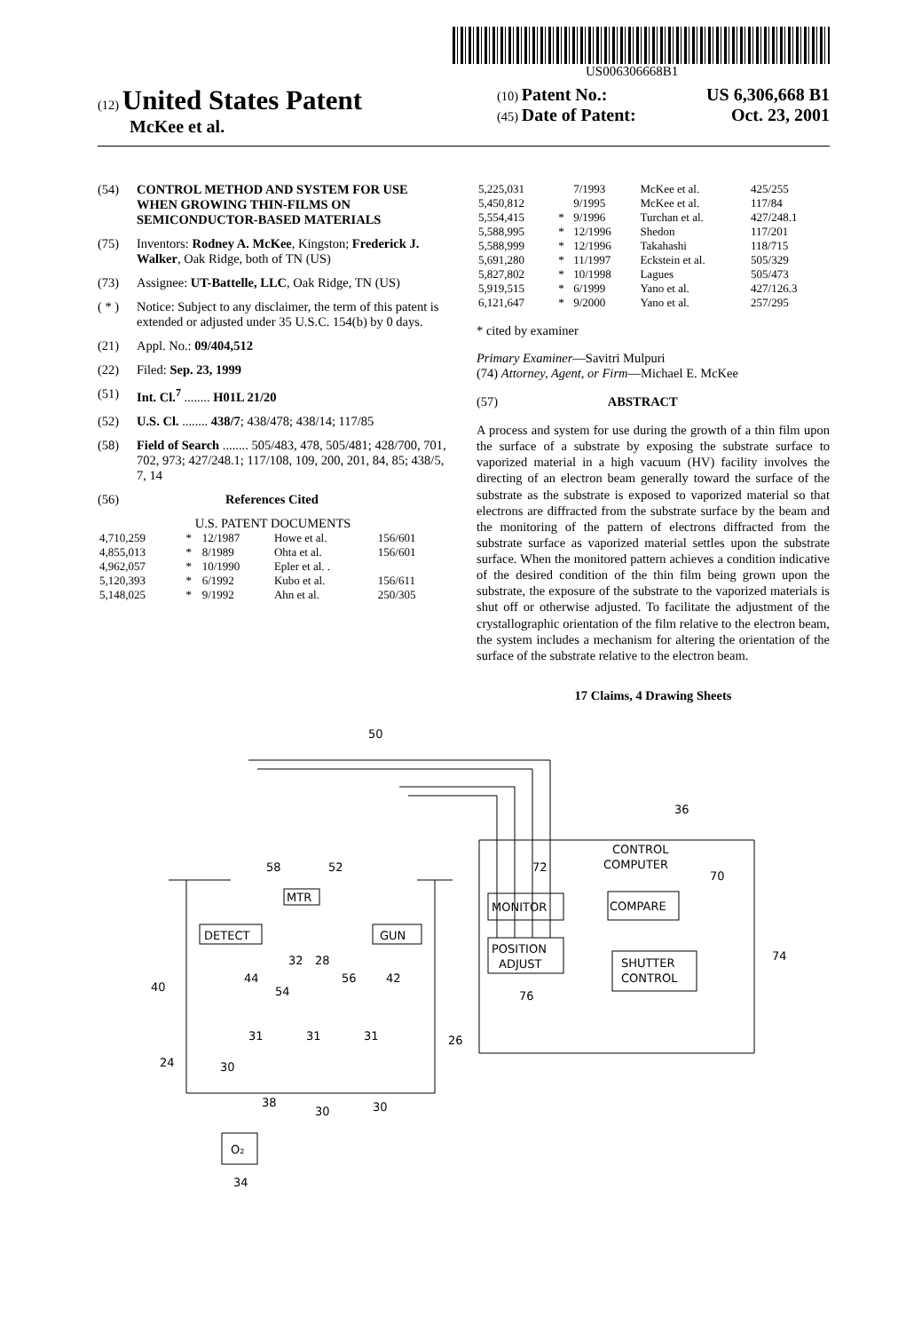US006306668B1
(12) United States Patent
McKee et al.
(10) Patent No.: US 6,306,668 B1
(45) Date of Patent: Oct. 23, 2001
(54) CONTROL METHOD AND SYSTEM FOR USE WHEN GROWING THIN-FILMS ON SEMICONDUCTOR-BASED MATERIALS
(75) Inventors: Rodney A. McKee, Kingston; Frederick J. Walker, Oak Ridge, both of TN (US)
(73) Assignee: UT-Battelle, LLC, Oak Ridge, TN (US)
( * ) Notice: Subject to any disclaimer, the term of this patent is extended or adjusted under 35 U.S.C. 154(b) by 0 days.
(21) Appl. No.: 09/404,512
(22) Filed: Sep. 23, 1999
(51) Int. Cl.<sup>7</sup> ........ H01L 21/20
(52) U.S. Cl. ........ 438/7; 438/478; 438/14; 117/85
(58) Field of Search ........ 505/483, 478, 505/481; 428/700, 701, 702, 973; 427/248.1; 117/108, 109, 200, 201, 84, 85; 438/5, 7, 14
(56) References Cited
U.S. PATENT DOCUMENTS
| 4,710,259 | * | 12/1987 | Howe et al. | 156/601 |
| 4,855,013 | * | 8/1989 | Ohta et al. | 156/601 |
| 4,962,057 | * | 10/1990 | Epler et al. . | |
| 5,120,393 | * | 6/1992 | Kubo et al. | 156/611 |
| 5,148,025 | * | 9/1992 | Ahn et al. | 250/305 |
| 5,225,031 | | 7/1993 | McKee et al. | 425/255 |
| 5,450,812 | | 9/1995 | McKee et al. | 117/84 |
| 5,554,415 | * | 9/1996 | Turchan et al. | 427/248.1 |
| 5,588,995 | * | 12/1996 | Shedon | 117/201 |
| 5,588,999 | * | 12/1996 | Takahashi | 118/715 |
| 5,691,280 | * | 11/1997 | Eckstein et al. | 505/329 |
| 5,827,802 | * | 10/1998 | Lagues | 505/473 |
| 5,919,515 | * | 6/1999 | Yano et al. | 427/126.3 |
| 6,121,647 | * | 9/2000 | Yano et al. | 257/295 |
* cited by examiner
Primary Examiner—Savitri Mulpuri
(74) Attorney, Agent, or Firm—Michael E. McKee
(57) ABSTRACT
A process and system for use during the growth of a thin film upon the surface of a substrate by exposing the substrate surface to vaporized material in a high vacuum (HV) facility involves the directing of an electron beam generally toward the surface of the substrate as the substrate is exposed to vaporized material so that electrons are diffracted from the substrate surface by the beam and the monitoring of the pattern of electrons diffracted from the substrate surface as vaporized material settles upon the substrate surface. When the monitored pattern achieves a condition indicative of the desired condition of the thin film being grown upon the substrate, the exposure of the substrate to the vaporized materials is shut off or otherwise adjusted. To facilitate the adjustment of the crystallographic orientation of the film relative to the electron beam, the system includes a mechanism for altering the orientation of the surface of the substrate relative to the electron beam.
17 Claims, 4 Drawing Sheets
50
CONTROL
COMPUTER
36
70
72
MONITOR
COMPARE
POSITION
ADJUST
76
SHUTTER
CONTROL
74
40
24
26
DETECT
44
MTR
58
52
32
28
56
54
GUN
42
31
31
31
30
30
30
38
O₂
34